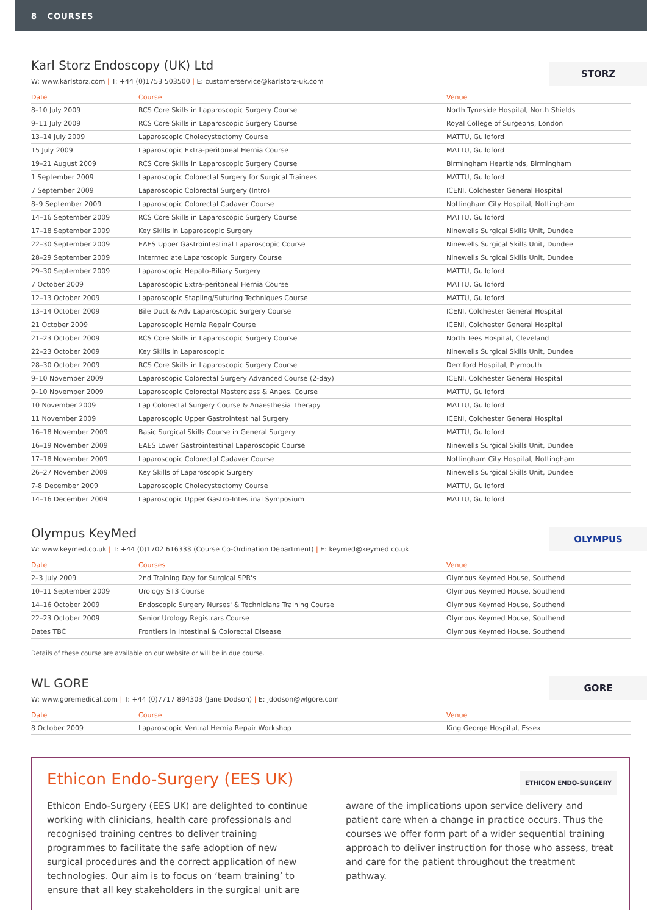8 COURSES
STORZ
Karl Storz Endoscopy (UK) Ltd
W: www.karlstorz.com | T: +44 (0)1753 503500 | E: customerservice@karlstorz-uk.com
| Date | Course | Venue |
| --- | --- | --- |
| 8–10 July 2009 | RCS Core Skills in Laparoscopic Surgery Course | North Tyneside Hospital, North Shields |
| 9–11 July 2009 | RCS Core Skills in Laparoscopic Surgery Course | Royal College of Surgeons, London |
| 13–14 July 2009 | Laparoscopic Cholecystectomy Course | MATTU, Guildford |
| 15 July 2009 | Laparoscopic Extra-peritoneal Hernia Course | MATTU, Guildford |
| 19–21 August 2009 | RCS Core Skills in Laparoscopic Surgery Course | Birmingham Heartlands, Birmingham |
| 1 September 2009 | Laparoscopic Colorectal Surgery for Surgical Trainees | MATTU, Guildford |
| 7 September 2009 | Laparoscopic Colorectal Surgery (Intro) | ICENI, Colchester General Hospital |
| 8–9 September 2009 | Laparoscopic Colorectal Cadaver Course | Nottingham City Hospital, Nottingham |
| 14–16 September 2009 | RCS Core Skills in Laparoscopic Surgery Course | MATTU, Guildford |
| 17–18 September 2009 | Key Skills in Laparoscopic Surgery | Ninewells Surgical Skills Unit, Dundee |
| 22–30 September 2009 | EAES Upper Gastrointestinal Laparoscopic Course | Ninewells Surgical Skills Unit, Dundee |
| 28–29 September 2009 | Intermediate Laparoscopic Surgery Course | Ninewells Surgical Skills Unit, Dundee |
| 29–30 September 2009 | Laparoscopic Hepato-Biliary Surgery | MATTU, Guildford |
| 7 October 2009 | Laparoscopic Extra-peritoneal Hernia Course | MATTU, Guildford |
| 12–13 October 2009 | Laparoscopic Stapling/Suturing Techniques Course | MATTU, Guildford |
| 13–14 October 2009 | Bile Duct & Adv Laparoscopic Surgery Course | ICENI, Colchester General Hospital |
| 21 October 2009 | Laparoscopic Hernia Repair Course | ICENI, Colchester General Hospital |
| 21–23 October 2009 | RCS Core Skills in Laparoscopic Surgery Course | North Tees Hospital, Cleveland |
| 22–23 October 2009 | Key Skills in Laparoscopic | Ninewells Surgical Skills Unit, Dundee |
| 28–30 October 2009 | RCS Core Skills in Laparoscopic Surgery Course | Derriford Hospital, Plymouth |
| 9–10 November 2009 | Laparoscopic Colorectal Surgery Advanced Course (2-day) | ICENI, Colchester General Hospital |
| 9–10 November 2009 | Laparoscopic Colorectal Masterclass & Anaes. Course | MATTU, Guildford |
| 10 November 2009 | Lap Colorectal Surgery Course & Anaesthesia Therapy | MATTU, Guildford |
| 11 November 2009 | Laparoscopic Upper Gastrointestinal Surgery | ICENI, Colchester General Hospital |
| 16–18 November 2009 | Basic Surgical Skills Course in General Surgery | MATTU, Guildford |
| 16–19 November 2009 | EAES Lower Gastrointestinal Laparoscopic Course | Ninewells Surgical Skills Unit, Dundee |
| 17–18 November 2009 | Laparoscopic Colorectal Cadaver Course | Nottingham City Hospital, Nottingham |
| 26–27 November 2009 | Key Skills of Laparoscopic Surgery | Ninewells Surgical Skills Unit, Dundee |
| 7-8 December 2009 | Laparoscopic Cholecystectomy Course | MATTU, Guildford |
| 14–16 December 2009 | Laparoscopic Upper Gastro-Intestinal Symposium | MATTU, Guildford |
OLYMPUS
Olympus KeyMed
W: www.keymed.co.uk | T: +44 (0)1702 616333 (Course Co-Ordination Department) | E: keymed@keymed.co.uk
| Date | Courses | Venue |
| --- | --- | --- |
| 2–3 July 2009 | 2nd Training Day for Surgical SPR's | Olympus Keymed House, Southend |
| 10–11 September 2009 | Urology ST3 Course | Olympus Keymed House, Southend |
| 14–16 October 2009 | Endoscopic Surgery Nurses' & Technicians Training Course | Olympus Keymed House, Southend |
| 22–23 October 2009 | Senior Urology Registrars Course | Olympus Keymed House, Southend |
| Dates TBC | Frontiers in Intestinal & Colorectal Disease | Olympus Keymed House, Southend |
Details of these course are available on our website or will be in due course.
GORE
WL GORE
W: www.goremedical.com | T: +44 (0)7717 894303 (Jane Dodson) | E: jdodson@wlgore.com
| Date | Course | Venue |
| --- | --- | --- |
| 8 October 2009 | Laparoscopic Ventral Hernia Repair Workshop | King George Hospital, Essex |
ETHICON ENDO-SURGERY
Ethicon Endo-Surgery (EES UK)
Ethicon Endo-Surgery (EES UK) are delighted to continue working with clinicians, health care professionals and recognised training centres to deliver training programmes to facilitate the safe adoption of new surgical procedures and the correct application of new technologies. Our aim is to focus on ‘team training’ to ensure that all key stakeholders in the surgical unit are aware of the implications upon service delivery and patient care when a change in practice occurs. Thus the courses we offer form part of a wider sequential training approach to deliver instruction for those who assess, treat and care for the patient throughout the treatment pathway.